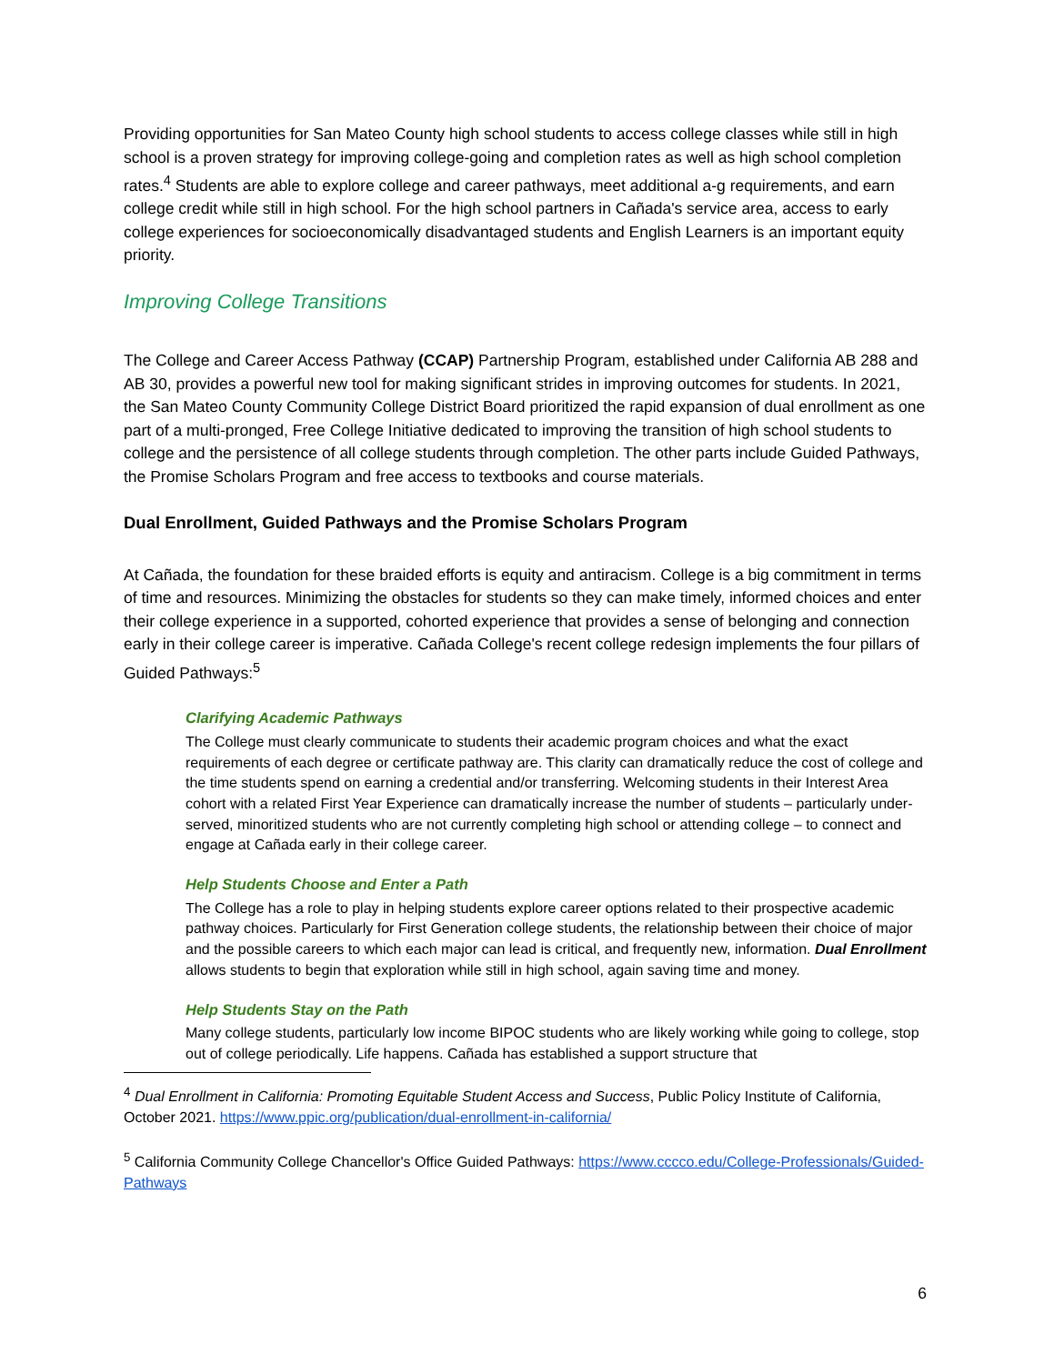Providing opportunities for San Mateo County high school students to access college classes while still in high school is a proven strategy for improving college-going and completion rates as well as high school completion rates.<sup>4</sup> Students are able to explore college and career pathways, meet additional a-g requirements, and earn college credit while still in high school. For the high school partners in Cañada's service area, access to early college experiences for socioeconomically disadvantaged students and English Learners is an important equity priority.
Improving College Transitions
The College and Career Access Pathway (CCAP) Partnership Program, established under California AB 288 and AB 30, provides a powerful new tool for making significant strides in improving outcomes for students. In 2021, the San Mateo County Community College District Board prioritized the rapid expansion of dual enrollment as one part of a multi-pronged, Free College Initiative dedicated to improving the transition of high school students to college and the persistence of all college students through completion. The other parts include Guided Pathways, the Promise Scholars Program and free access to textbooks and course materials.
Dual Enrollment, Guided Pathways and the Promise Scholars Program
At Cañada, the foundation for these braided efforts is equity and antiracism. College is a big commitment in terms of time and resources. Minimizing the obstacles for students so they can make timely, informed choices and enter their college experience in a supported, cohorted experience that provides a sense of belonging and connection early in their college career is imperative. Cañada College's recent college redesign implements the four pillars of Guided Pathways:<sup>5</sup>
Clarifying Academic Pathways
The College must clearly communicate to students their academic program choices and what the exact requirements of each degree or certificate pathway are. This clarity can dramatically reduce the cost of college and the time students spend on earning a credential and/or transferring. Welcoming students in their Interest Area cohort with a related First Year Experience can dramatically increase the number of students – particularly under-served, minoritized students who are not currently completing high school or attending college – to connect and engage at Cañada early in their college career.
Help Students Choose and Enter a Path
The College has a role to play in helping students explore career options related to their prospective academic pathway choices. Particularly for First Generation college students, the relationship between their choice of major and the possible careers to which each major can lead is critical, and frequently new, information. Dual Enrollment allows students to begin that exploration while still in high school, again saving time and money.
Help Students Stay on the Path
Many college students, particularly low income BIPOC students who are likely working while going to college, stop out of college periodically. Life happens. Cañada has established a support structure that
<sup>4</sup> Dual Enrollment in California: Promoting Equitable Student Access and Success, Public Policy Institute of California, October 2021. https://www.ppic.org/publication/dual-enrollment-in-california/
<sup>5</sup> California Community College Chancellor's Office Guided Pathways: https://www.cccco.edu/College-Professionals/Guided-Pathways
6